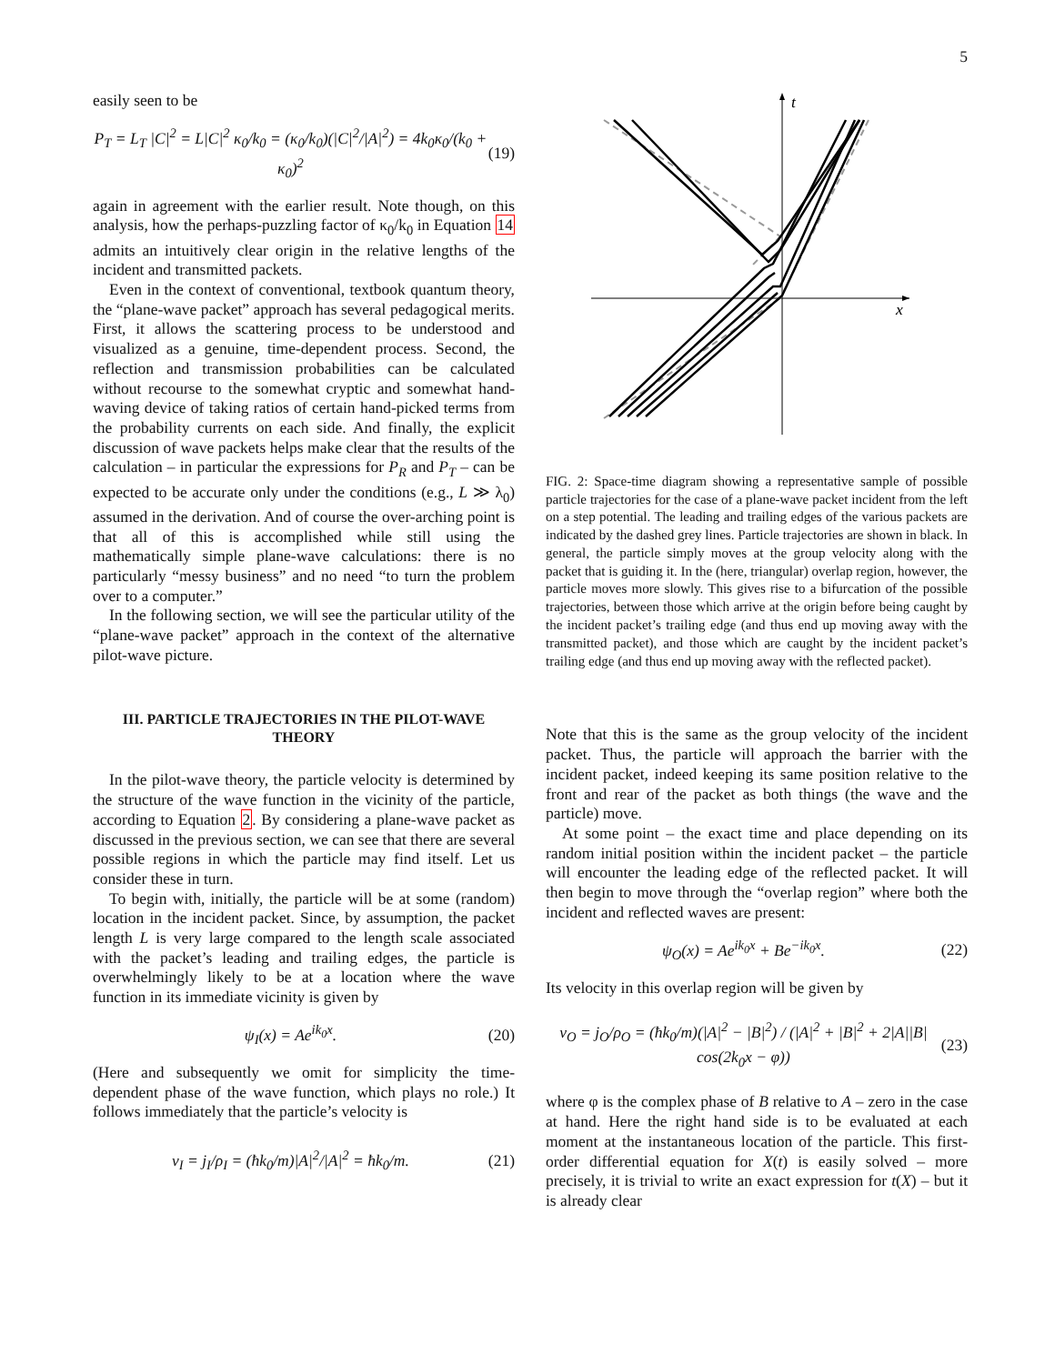5
easily seen to be
P<sub>T</sub> = L<sub>T</sub> |C|<sup>2</sup> = L|C|<sup>2</sup> κ<sub>0</sub>/k<sub>0</sub> = (κ<sub>0</sub>/k<sub>0</sub>)(|C|<sup>2</sup>/|A|<sup>2</sup>) = 4k<sub>0</sub>κ<sub>0</sub>/(k<sub>0</sub> + κ<sub>0</sub>)<sup>2</sup> (19)
again in agreement with the earlier result. Note though, on this analysis, how the perhaps-puzzling factor of κ<sub>0</sub>/k<sub>0</sub> in Equation 14 admits an intuitively clear origin in the relative lengths of the incident and transmitted packets.
Even in the context of conventional, textbook quantum theory, the “plane-wave packet” approach has several pedagogical merits. First, it allows the scattering process to be understood and visualized as a genuine, time-dependent process. Second, the reflection and transmission probabilities can be calculated without recourse to the somewhat cryptic and somewhat hand-waving device of taking ratios of certain hand-picked terms from the probability currents on each side. And finally, the explicit discussion of wave packets helps make clear that the results of the calculation – in particular the expressions for P<sub>R</sub> and P<sub>T</sub> – can be expected to be accurate only under the conditions (e.g., L ≫ λ<sub>0</sub>) assumed in the derivation. And of course the over-arching point is that all of this is accomplished while still using the mathematically simple plane-wave calculations: there is no particularly “messy business” and no need “to turn the problem over to a computer.”
In the following section, we will see the particular utility of the “plane-wave packet” approach in the context of the alternative pilot-wave picture.
III. PARTICLE TRAJECTORIES IN THE PILOT-WAVE THEORY
In the pilot-wave theory, the particle velocity is determined by the structure of the wave function in the vicinity of the particle, according to Equation 2. By considering a plane-wave packet as discussed in the previous section, we can see that there are several possible regions in which the particle may find itself. Let us consider these in turn.
To begin with, initially, the particle will be at some (random) location in the incident packet. Since, by assumption, the packet length L is very large compared to the length scale associated with the packet’s leading and trailing edges, the particle is overwhelmingly likely to be at a location where the wave function in its immediate vicinity is given by
ψ<sub>I</sub>(x) = Ae<sup>ik<sub>0</sub>x</sup>. (20)
(Here and subsequently we omit for simplicity the time-dependent phase of the wave function, which plays no role.) It follows immediately that the particle’s velocity is
v<sub>I</sub> = j<sub>I</sub>/ρ<sub>I</sub> = (ħk<sub>0</sub>/m)|A|<sup>2</sup>/|A|<sup>2</sup> = ħk<sub>0</sub>/m. (21)
t
x
FIG. 2: Space-time diagram showing a representative sample of possible particle trajectories for the case of a plane-wave packet incident from the left on a step potential. The leading and trailing edges of the various packets are indicated by the dashed grey lines. Particle trajectories are shown in black. In general, the particle simply moves at the group velocity along with the packet that is guiding it. In the (here, triangular) overlap region, however, the particle moves more slowly. This gives rise to a bifurcation of the possible trajectories, between those which arrive at the origin before being caught by the incident packet’s trailing edge (and thus end up moving away with the transmitted packet), and those which are caught by the incident packet’s trailing edge (and thus end up moving away with the reflected packet).
Note that this is the same as the group velocity of the incident packet. Thus, the particle will approach the barrier with the incident packet, indeed keeping its same position relative to the front and rear of the packet as both things (the wave and the particle) move.
At some point – the exact time and place depending on its random initial position within the incident packet – the particle will encounter the leading edge of the reflected packet. It will then begin to move through the “overlap region” where both the incident and reflected waves are present:
ψ<sub>O</sub>(x) = Ae<sup>ik<sub>0</sub>x</sup> + Be<sup>−ik<sub>0</sub>x</sup>. (22)
Its velocity in this overlap region will be given by
v<sub>O</sub> = j<sub>O</sub>/ρ<sub>O</sub> = (ħk<sub>0</sub>/m)(|A|<sup>2</sup> − |B|<sup>2</sup>) / (|A|<sup>2</sup> + |B|<sup>2</sup> + 2|A||B| cos(2k<sub>0</sub>x − φ)) (23)
where φ is the complex phase of B relative to A – zero in the case at hand. Here the right hand side is to be evaluated at each moment at the instantaneous location of the particle. This first-order differential equation for X(t) is easily solved – more precisely, it is trivial to write an exact expression for t(X) – but it is already clear